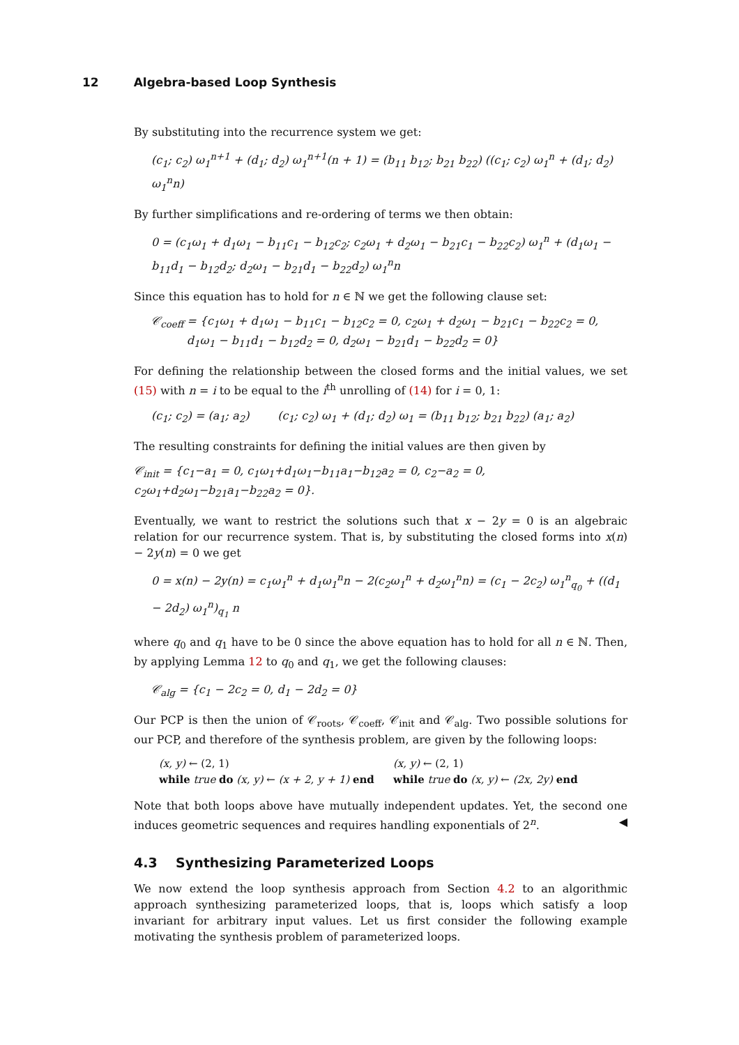12 Algebra-based Loop Synthesis
By substituting into the recurrence system we get:
(c<sub>1</sub>; c<sub>2</sub>) ω<sub>1</sub><sup>n+1</sup> + (d<sub>1</sub>; d<sub>2</sub>) ω<sub>1</sub><sup>n+1</sup>(n + 1) = (b<sub>11</sub> b<sub>12</sub>; b<sub>21</sub> b<sub>22</sub>) ((c<sub>1</sub>; c<sub>2</sub>) ω<sub>1</sub><sup>n</sup> + (d<sub>1</sub>; d<sub>2</sub>) ω<sub>1</sub><sup>n</sup>n)
By further simplifications and re-ordering of terms we then obtain:
0 = (c<sub>1</sub>ω<sub>1</sub> + d<sub>1</sub>ω<sub>1</sub> − b<sub>11</sub>c<sub>1</sub> − b<sub>12</sub>c<sub>2</sub>; c<sub>2</sub>ω<sub>1</sub> + d<sub>2</sub>ω<sub>1</sub> − b<sub>21</sub>c<sub>1</sub> − b<sub>22</sub>c<sub>2</sub>) ω<sub>1</sub><sup>n</sup> + (d<sub>1</sub>ω<sub>1</sub> − b<sub>11</sub>d<sub>1</sub> − b<sub>12</sub>d<sub>2</sub>; d<sub>2</sub>ω<sub>1</sub> − b<sub>21</sub>d<sub>1</sub> − b<sub>22</sub>d<sub>2</sub>) ω<sub>1</sub><sup>n</sup>n
Since this equation has to hold for n ∈ ℕ we get the following clause set:
𝒞<sub>coeff</sub> = {c<sub>1</sub>ω<sub>1</sub> + d<sub>1</sub>ω<sub>1</sub> − b<sub>11</sub>c<sub>1</sub> − b<sub>12</sub>c<sub>2</sub> = 0, c<sub>2</sub>ω<sub>1</sub> + d<sub>2</sub>ω<sub>1</sub> − b<sub>21</sub>c<sub>1</sub> − b<sub>22</sub>c<sub>2</sub> = 0,
d<sub>1</sub>ω<sub>1</sub> − b<sub>11</sub>d<sub>1</sub> − b<sub>12</sub>d<sub>2</sub> = 0, d<sub>2</sub>ω<sub>1</sub> − b<sub>21</sub>d<sub>1</sub> − b<sub>22</sub>d<sub>2</sub> = 0}
For defining the relationship between the closed forms and the initial values, we set (15) with n = i to be equal to the i<sup>th</sup> unrolling of (14) for i = 0, 1:
(c<sub>1</sub>; c<sub>2</sub>) = (a<sub>1</sub>; a<sub>2</sub>) (c<sub>1</sub>; c<sub>2</sub>) ω<sub>1</sub> + (d<sub>1</sub>; d<sub>2</sub>) ω<sub>1</sub> = (b<sub>11</sub> b<sub>12</sub>; b<sub>21</sub> b<sub>22</sub>) (a<sub>1</sub>; a<sub>2</sub>)
The resulting constraints for defining the initial values are then given by
𝒞<sub>init</sub> = {c<sub>1</sub>−a<sub>1</sub> = 0, c<sub>1</sub>ω<sub>1</sub>+d<sub>1</sub>ω<sub>1</sub>−b<sub>11</sub>a<sub>1</sub>−b<sub>12</sub>a<sub>2</sub> = 0, c<sub>2</sub>−a<sub>2</sub> = 0, c<sub>2</sub>ω<sub>1</sub>+d<sub>2</sub>ω<sub>1</sub>−b<sub>21</sub>a<sub>1</sub>−b<sub>22</sub>a<sub>2</sub> = 0}.
Eventually, we want to restrict the solutions such that x − 2y = 0 is an algebraic relation for our recurrence system. That is, by substituting the closed forms into x(n) − 2y(n) = 0 we get
0 = x(n) − 2y(n) = c<sub>1</sub>ω<sub>1</sub><sup>n</sup> + d<sub>1</sub>ω<sub>1</sub><sup>n</sup>n − 2(c<sub>2</sub>ω<sub>1</sub><sup>n</sup> + d<sub>2</sub>ω<sub>1</sub><sup>n</sup>n) = (c<sub>1</sub> − 2c<sub>2</sub>) ω<sub>1</sub><sup>n</sup><sub>q<sub>0</sub></sub> + ((d<sub>1</sub> − 2d<sub>2</sub>) ω<sub>1</sub><sup>n</sup>)<sub>q<sub>1</sub></sub> n
where q<sub>0</sub> and q<sub>1</sub> have to be 0 since the above equation has to hold for all n ∈ ℕ. Then, by applying Lemma 12 to q<sub>0</sub> and q<sub>1</sub>, we get the following clauses:
𝒞<sub>alg</sub> = {c<sub>1</sub> − 2c<sub>2</sub> = 0, d<sub>1</sub> − 2d<sub>2</sub> = 0}
Our PCP is then the union of 𝒞<sub>roots</sub>, 𝒞<sub>coeff</sub>, 𝒞<sub>init</sub> and 𝒞<sub>alg</sub>. Two possible solutions for our PCP, and therefore of the synthesis problem, are given by the following loops:
(x, y) ← (2, 1)
while true do (x, y) ← (x + 2, y + 1) end
(x, y) ← (2, 1)
while true do (x, y) ← (2x, 2y) end
Note that both loops above have mutually independent updates. Yet, the second one induces geometric sequences and requires handling exponentials of 2<sup>n</sup>. ◀
4.3 Synthesizing Parameterized Loops
We now extend the loop synthesis approach from Section 4.2 to an algorithmic approach synthesizing parameterized loops, that is, loops which satisfy a loop invariant for arbitrary input values. Let us first consider the following example motivating the synthesis problem of parameterized loops.